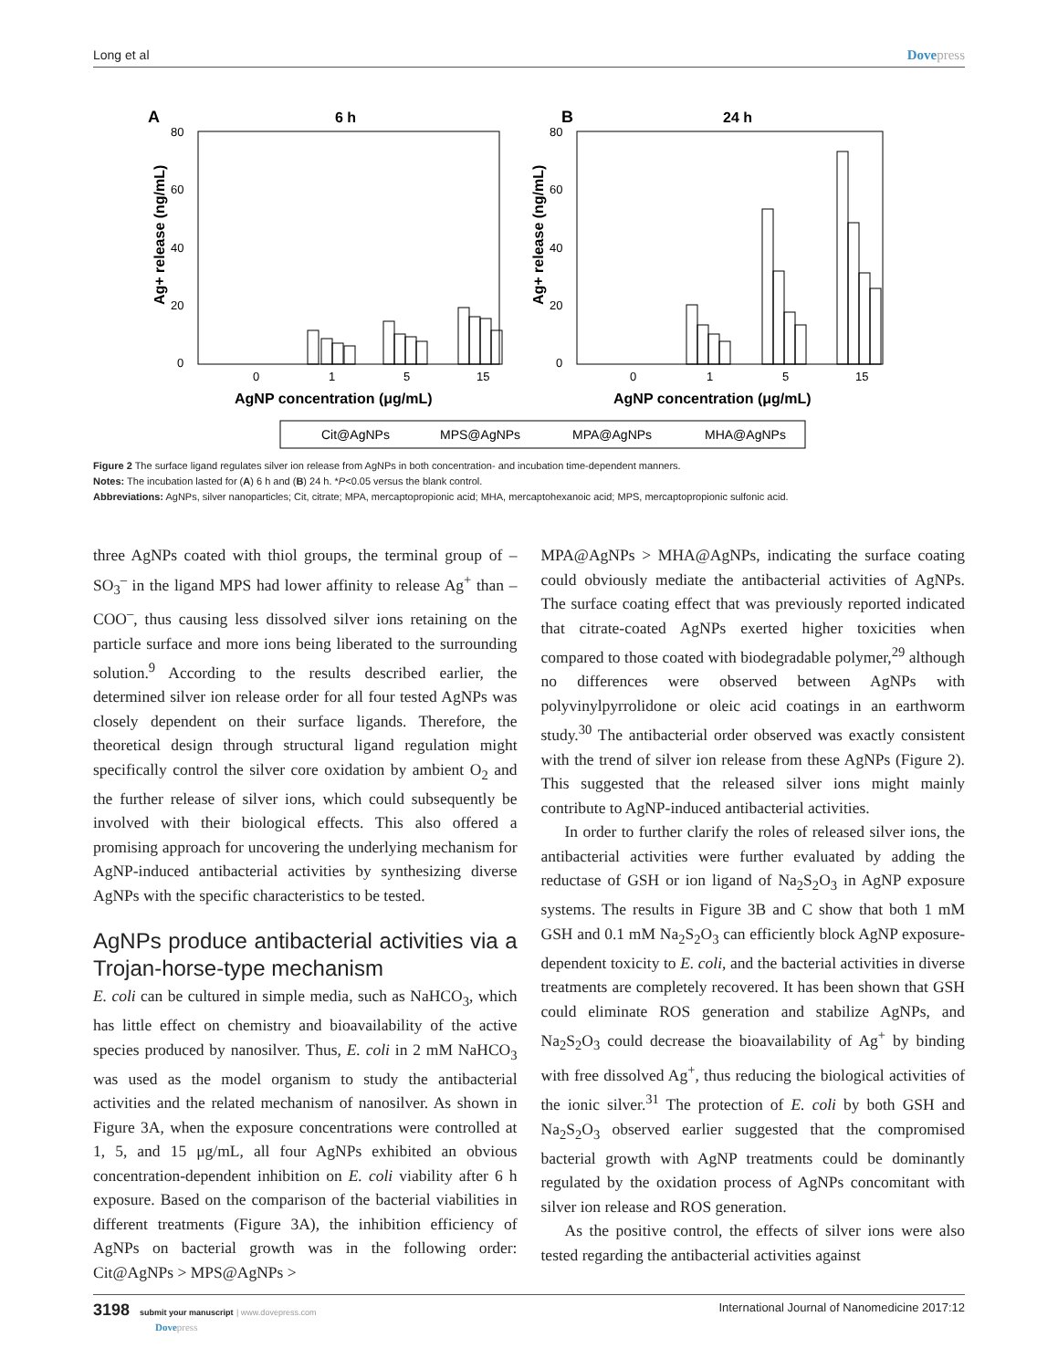Long et al Dovepress
A
6 h
80
60
40
20
0
0
1
5
15
AgNP concentration (μg/mL)
Ag+ release (ng/mL)
B
24 h
80
60
40
20
0
0
1
5
15
AgNP concentration (μg/mL)
Ag+ release (ng/mL)
Cit@AgNPs
MPS@AgNPs
MPA@AgNPs
MHA@AgNPs
Figure 2 The surface ligand regulates silver ion release from AgNPs in both concentration- and incubation time-dependent manners.
Notes: The incubation lasted for (A) 6 h and (B) 24 h. *P<0.05 versus the blank control.
Abbreviations: AgNPs, silver nanoparticles; Cit, citrate; MPA, mercaptopropionic acid; MHA, mercaptohexanoic acid; MPS, mercaptopropionic sulfonic acid.
three AgNPs coated with thiol groups, the terminal group of –SO<sub>3</sub><sup>–</sup> in the ligand MPS had lower affinity to release Ag<sup>+</sup> than –COO<sup>–</sup>, thus causing less dissolved silver ions retaining on the particle surface and more ions being liberated to the surrounding solution.<sup>9</sup> According to the results described earlier, the determined silver ion release order for all four tested AgNPs was closely dependent on their surface ligands. Therefore, the theoretical design through structural ligand regulation might specifically control the silver core oxidation by ambient O<sub>2</sub> and the further release of silver ions, which could subsequently be involved with their biological effects. This also offered a promising approach for uncovering the underlying mechanism for AgNP-induced antibacterial activities by synthesizing diverse AgNPs with the specific characteristics to be tested.
AgNPs produce antibacterial activities via a Trojan-horse-type mechanism
E. coli can be cultured in simple media, such as NaHCO<sub>3</sub>, which has little effect on chemistry and bioavailability of the active species produced by nanosilver. Thus, E. coli in 2 mM NaHCO<sub>3</sub> was used as the model organism to study the antibacterial activities and the related mechanism of nanosilver. As shown in Figure 3A, when the exposure concentrations were controlled at 1, 5, and 15 μg/mL, all four AgNPs exhibited an obvious concentration-dependent inhibition on E. coli viability after 6 h exposure. Based on the comparison of the bacterial viabilities in different treatments (Figure 3A), the inhibition efficiency of AgNPs on bacterial growth was in the following order: Cit@AgNPs > MPS@AgNPs >
MPA@AgNPs > MHA@AgNPs, indicating the surface coating could obviously mediate the antibacterial activities of AgNPs. The surface coating effect that was previously reported indicated that citrate-coated AgNPs exerted higher toxicities when compared to those coated with biodegradable polymer,<sup>29</sup> although no differences were observed between AgNPs with polyvinylpyrrolidone or oleic acid coatings in an earthworm study.<sup>30</sup> The antibacterial order observed was exactly consistent with the trend of silver ion release from these AgNPs (Figure 2). This suggested that the released silver ions might mainly contribute to AgNP-induced antibacterial activities.
In order to further clarify the roles of released silver ions, the antibacterial activities were further evaluated by adding the reductase of GSH or ion ligand of Na<sub>2</sub>S<sub>2</sub>O<sub>3</sub> in AgNP exposure systems. The results in Figure 3B and C show that both 1 mM GSH and 0.1 mM Na<sub>2</sub>S<sub>2</sub>O<sub>3</sub> can efficiently block AgNP exposure-dependent toxicity to E. coli, and the bacterial activities in diverse treatments are completely recovered. It has been shown that GSH could eliminate ROS generation and stabilize AgNPs, and Na<sub>2</sub>S<sub>2</sub>O<sub>3</sub> could decrease the bioavailability of Ag<sup>+</sup> by binding with free dissolved Ag<sup>+</sup>, thus reducing the biological activities of the ionic silver.<sup>31</sup> The protection of E. coli by both GSH and Na<sub>2</sub>S<sub>2</sub>O<sub>3</sub> observed earlier suggested that the compromised bacterial growth with AgNP treatments could be dominantly regulated by the oxidation process of AgNPs concomitant with silver ion release and ROS generation.
As the positive control, the effects of silver ions were also tested regarding the antibacterial activities against
3198 submit your manuscript | www.dovepress.com
Dovepress
International Journal of Nanomedicine 2017:12